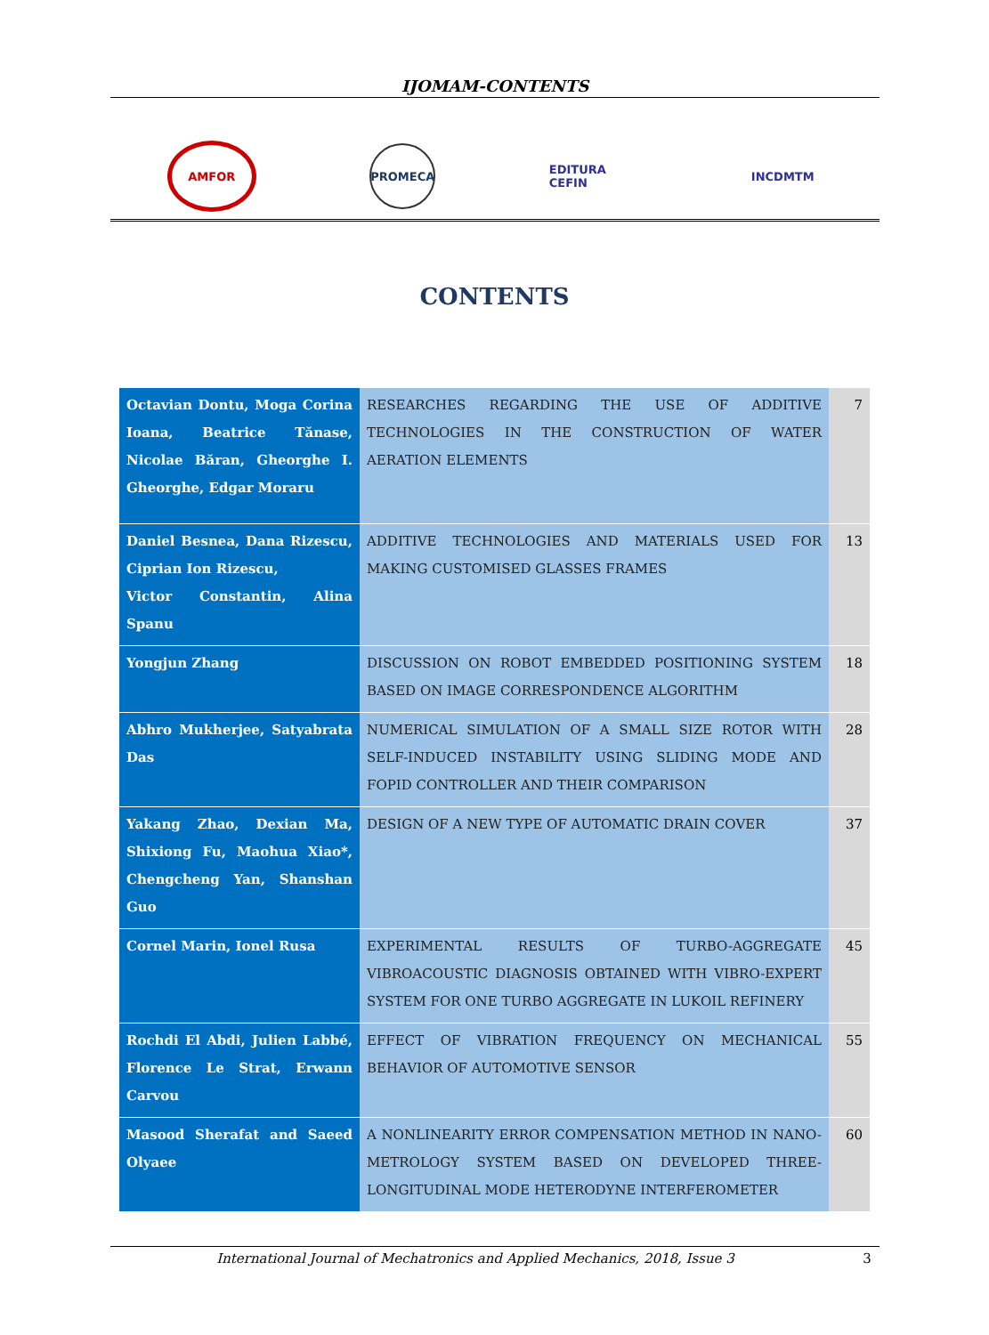IJOMAM-CONTENTS
AMFOR PROMECA
EDITURA CEFIN
INCDMTM
CONTENTS
| Octavian Dontu, Moga Corina Ioana, Beatrice Tănase, Nicolae Băran, Gheorghe I. Gheorghe, Edgar Moraru | RESEARCHES REGARDING THE USE OF ADDITIVE TECHNOLOGIES IN THE CONSTRUCTION OF WATER AERATION ELEMENTS | 7 |
| Daniel Besnea, Dana Rizescu, Ciprian Ion Rizescu, Victor Constantin, Alina Spanu | ADDITIVE TECHNOLOGIES AND MATERIALS USED FOR MAKING CUSTOMISED GLASSES FRAMES | 13 |
| Yongjun Zhang | DISCUSSION ON ROBOT EMBEDDED POSITIONING SYSTEM BASED ON IMAGE CORRESPONDENCE ALGORITHM | 18 |
| Abhro Mukherjee, Satyabrata Das | NUMERICAL SIMULATION OF A SMALL SIZE ROTOR WITH SELF-INDUCED INSTABILITY USING SLIDING MODE AND FOPID CONTROLLER AND THEIR COMPARISON | 28 |
| Yakang Zhao, Dexian Ma, Shixiong Fu, Maohua Xiao*, Chengcheng Yan, Shanshan Guo | DESIGN OF A NEW TYPE OF AUTOMATIC DRAIN COVER | 37 |
| Cornel Marin, Ionel Rusa | EXPERIMENTAL RESULTS OF TURBO-AGGREGATE VIBROACOUSTIC DIAGNOSIS OBTAINED WITH VIBRO-EXPERT SYSTEM FOR ONE TURBO AGGREGATE IN LUKOIL REFINERY | 45 |
| Rochdi El Abdi, Julien Labbé, Florence Le Strat, Erwann Carvou | EFFECT OF VIBRATION FREQUENCY ON MECHANICAL BEHAVIOR OF AUTOMOTIVE SENSOR | 55 |
| Masood Sherafat and Saeed Olyaee | A NONLINEARITY ERROR COMPENSATION METHOD IN NANO-METROLOGY SYSTEM BASED ON DEVELOPED THREE-LONGITUDINAL MODE HETERODYNE INTERFEROMETER | 60 |
International Journal of Mechatronics and Applied Mechanics, 2018, Issue 3 3